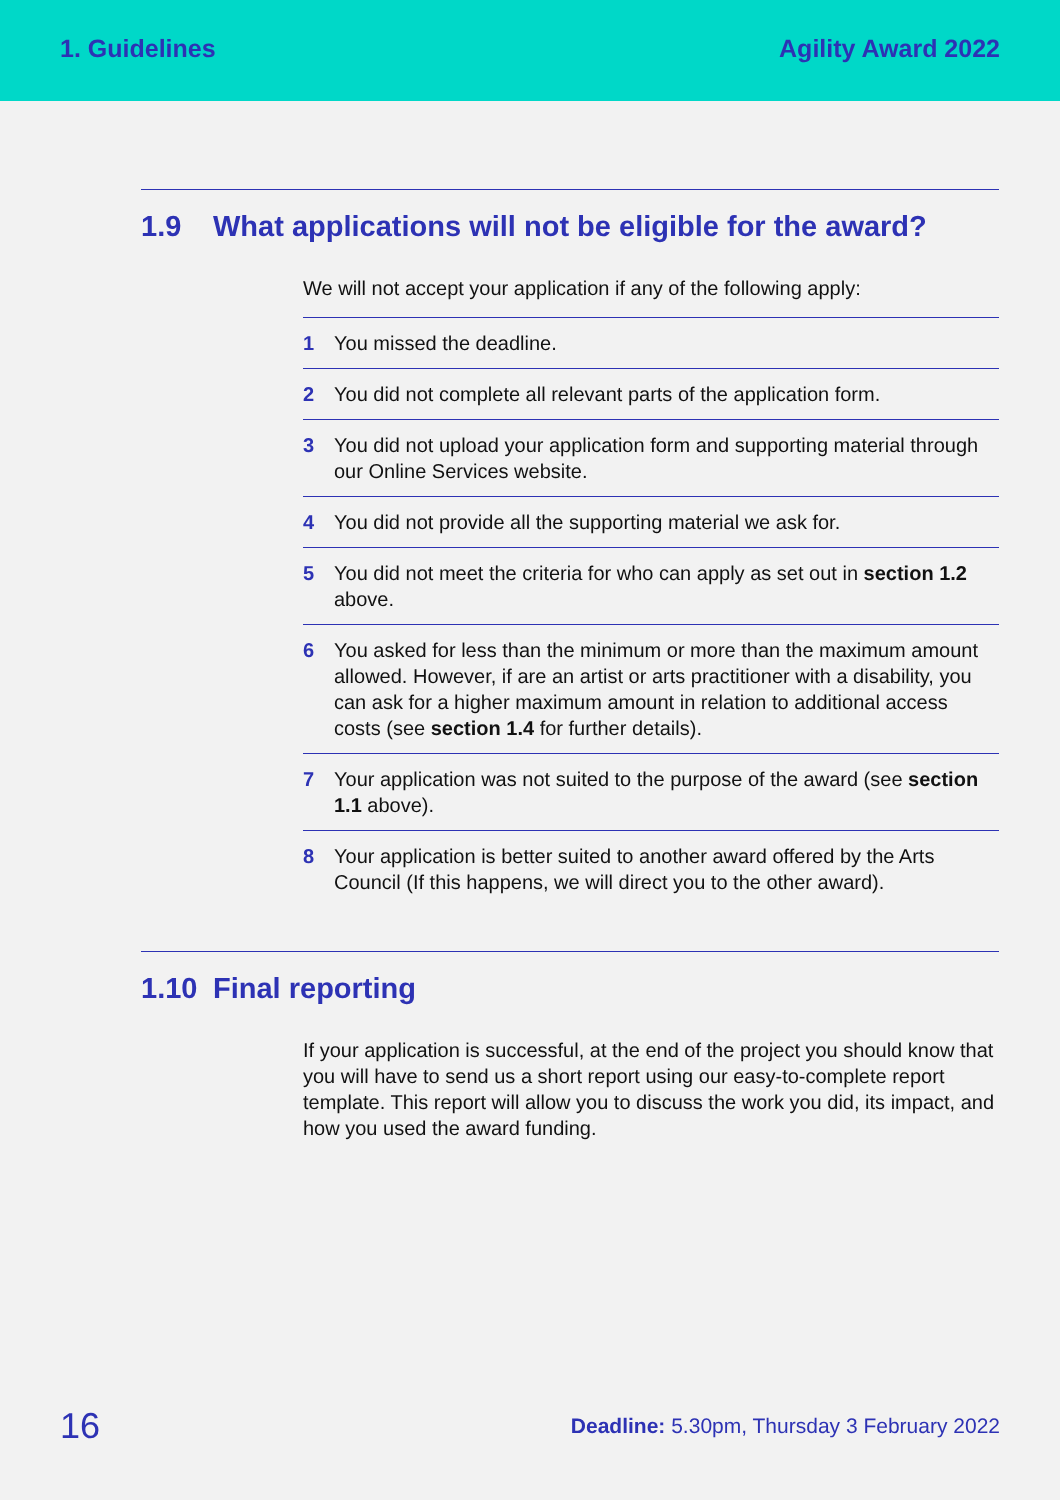1. Guidelines Agility Award 2022
1.9 What applications will not be eligible for the award?
We will not accept your application if any of the following apply:
1 You missed the deadline.
2 You did not complete all relevant parts of the application form.
3 You did not upload your application form and supporting material through our Online Services website.
4 You did not provide all the supporting material we ask for.
5 You did not meet the criteria for who can apply as set out in section 1.2 above.
6 You asked for less than the minimum or more than the maximum amount allowed. However, if are an artist or arts practitioner with a disability, you can ask for a higher maximum amount in relation to additional access costs (see section 1.4 for further details).
7 Your application was not suited to the purpose of the award (see section 1.1 above).
8 Your application is better suited to another award offered by the Arts Council (If this happens, we will direct you to the other award).
1.10 Final reporting
If your application is successful, at the end of the project you should know that you will have to send us a short report using our easy-to-complete report template. This report will allow you to discuss the work you did, its impact, and how you used the award funding.
16 Deadline: 5.30pm, Thursday 3 February 2022